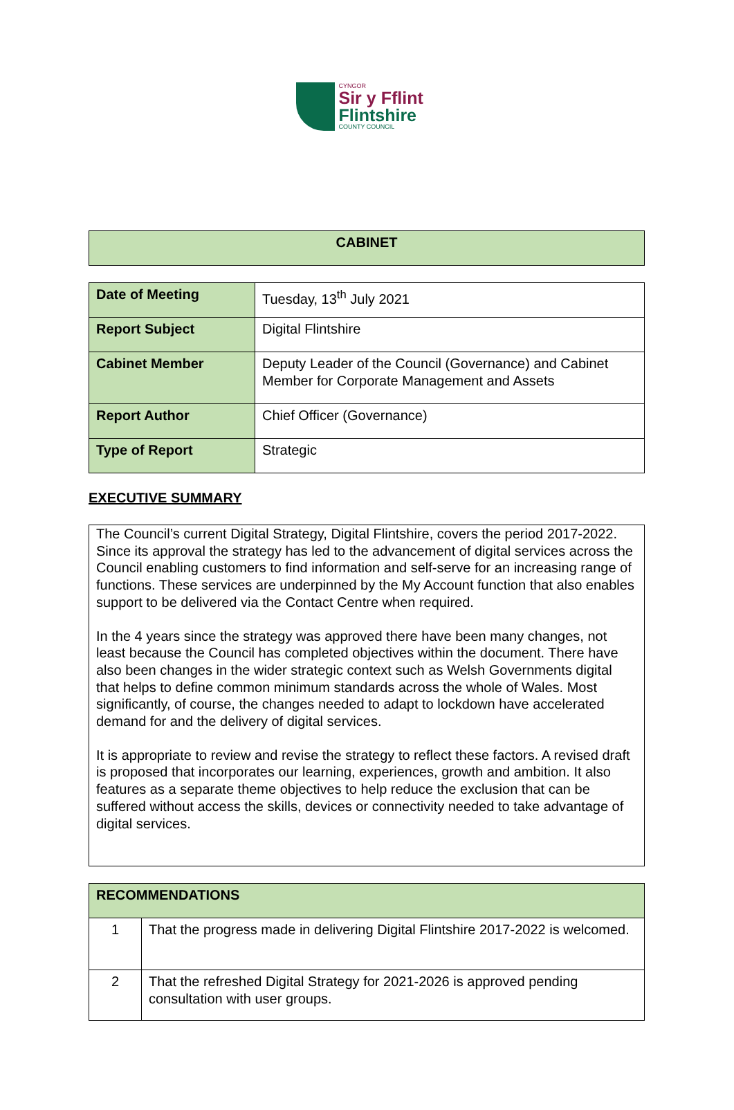CYNGOR
Sir y Fflint
Flintshire
COUNTY COUNCIL
| CABINET |
| Date of Meeting | Tuesday, 13<sup>th</sup> July 2021 |
| Report Subject | Digital Flintshire |
| Cabinet Member | Deputy Leader of the Council (Governance) and Cabinet Member for Corporate Management and Assets |
| Report Author | Chief Officer (Governance) |
| Type of Report | Strategic |
EXECUTIVE SUMMARY
The Council’s current Digital Strategy, Digital Flintshire, covers the period 2017-2022. Since its approval the strategy has led to the advancement of digital services across the Council enabling customers to find information and self-serve for an increasing range of functions. These services are underpinned by the My Account function that also enables support to be delivered via the Contact Centre when required.
In the 4 years since the strategy was approved there have been many changes, not least because the Council has completed objectives within the document. There have also been changes in the wider strategic context such as Welsh Governments digital that helps to define common minimum standards across the whole of Wales. Most significantly, of course, the changes needed to adapt to lockdown have accelerated demand for and the delivery of digital services.
It is appropriate to review and revise the strategy to reflect these factors. A revised draft is proposed that incorporates our learning, experiences, growth and ambition. It also features as a separate theme objectives to help reduce the exclusion that can be suffered without access the skills, devices or connectivity needed to take advantage of digital services.
| RECOMMENDATIONS | |
| --- | --- |
| 1 | That the progress made in delivering Digital Flintshire 2017-2022 is welcomed. |
| 2 | That the refreshed Digital Strategy for 2021-2026 is approved pending consultation with user groups. |